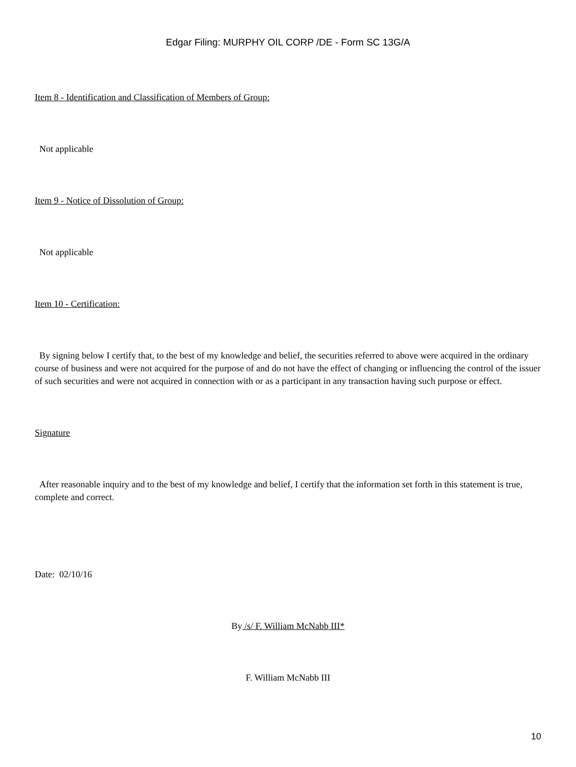Edgar Filing: MURPHY OIL CORP /DE - Form SC 13G/A
Item 8 - Identification and Classification of Members of Group:
Not applicable
Item 9 - Notice of Dissolution of Group:
Not applicable
Item 10 - Certification:
By signing below I certify that, to the best of my knowledge and belief, the securities referred to above were acquired in the ordinary course of business and were not acquired for the purpose of and do not have the effect of changing or influencing the control of the issuer of such securities and were not acquired in connection with or as a participant in any transaction having such purpose or effect.
Signature
After reasonable inquiry and to the best of my knowledge and belief, I certify that the information set forth in this statement is true, complete and correct.
Date: 02/10/16
By /s/ F. William McNabb III*
F. William McNabb III
10